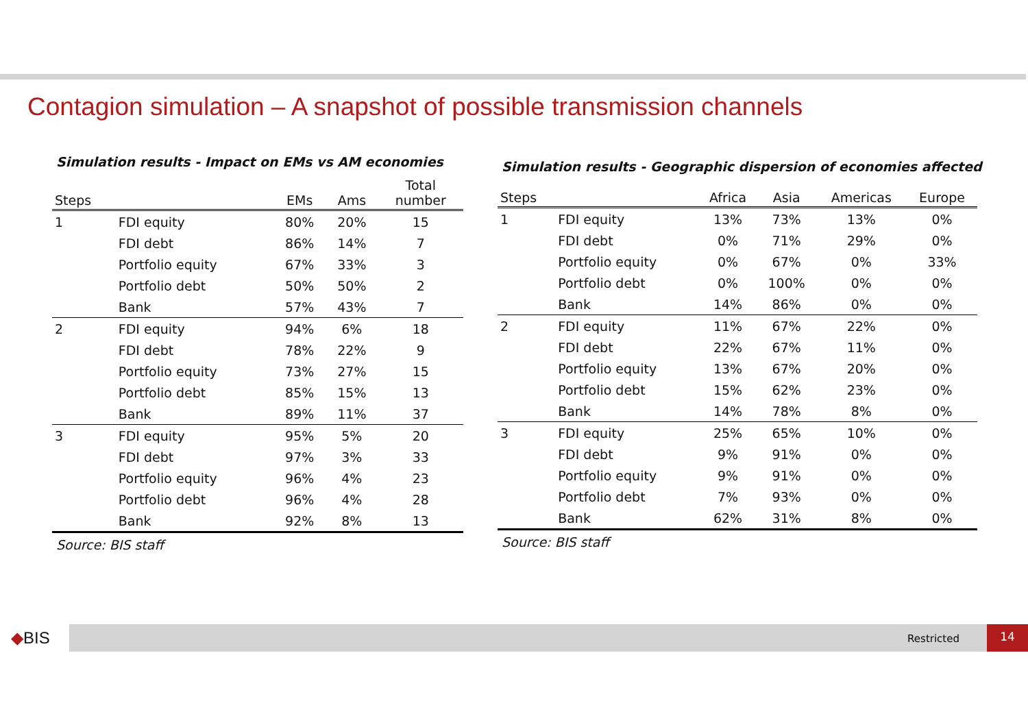Contagion simulation – A snapshot of possible transmission channels
Simulation results - Impact on EMs vs AM economies
| Steps | | EMs | Ams | Total number |
| --- | --- | --- | --- | --- |
| 1 | FDI equity | 80% | 20% | 15 |
| | FDI debt | 86% | 14% | 7 |
| | Portfolio equity | 67% | 33% | 3 |
| | Portfolio debt | 50% | 50% | 2 |
| | Bank | 57% | 43% | 7 |
| 2 | FDI equity | 94% | 6% | 18 |
| | FDI debt | 78% | 22% | 9 |
| | Portfolio equity | 73% | 27% | 15 |
| | Portfolio debt | 85% | 15% | 13 |
| | Bank | 89% | 11% | 37 |
| 3 | FDI equity | 95% | 5% | 20 |
| | FDI debt | 97% | 3% | 33 |
| | Portfolio equity | 96% | 4% | 23 |
| | Portfolio debt | 96% | 4% | 28 |
| | Bank | 92% | 8% | 13 |
Source: BIS staff
Simulation results - Geographic dispersion of economies affected
| Steps | | Africa | Asia | Americas | Europe |
| --- | --- | --- | --- | --- | --- |
| 1 | FDI equity | 13% | 73% | 13% | 0% |
| | FDI debt | 0% | 71% | 29% | 0% |
| | Portfolio equity | 0% | 67% | 0% | 33% |
| | Portfolio debt | 0% | 100% | 0% | 0% |
| | Bank | 14% | 86% | 0% | 0% |
| 2 | FDI equity | 11% | 67% | 22% | 0% |
| | FDI debt | 22% | 67% | 11% | 0% |
| | Portfolio equity | 13% | 67% | 20% | 0% |
| | Portfolio debt | 15% | 62% | 23% | 0% |
| | Bank | 14% | 78% | 8% | 0% |
| 3 | FDI equity | 25% | 65% | 10% | 0% |
| | FDI debt | 9% | 91% | 0% | 0% |
| | Portfolio equity | 9% | 91% | 0% | 0% |
| | Portfolio debt | 7% | 93% | 0% | 0% |
| | Bank | 62% | 31% | 8% | 0% |
Source: BIS staff
◆BIS Restricted
14